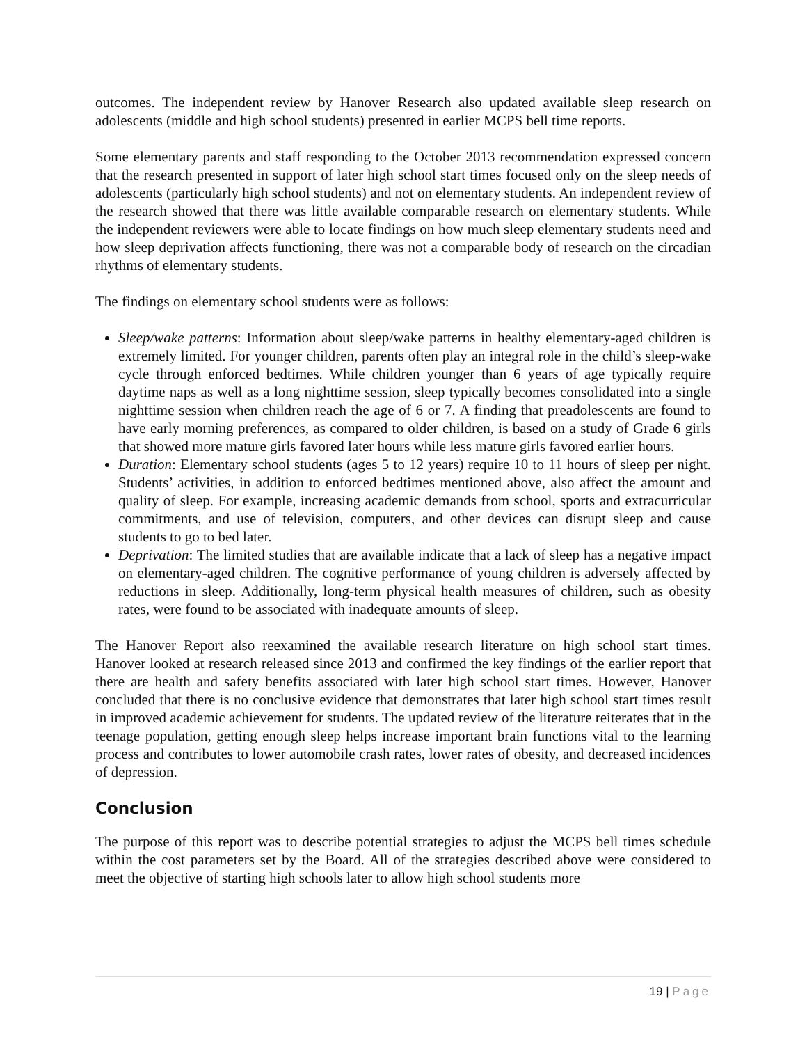outcomes. The independent review by Hanover Research also updated available sleep research on adolescents (middle and high school students) presented in earlier MCPS bell time reports.
Some elementary parents and staff responding to the October 2013 recommendation expressed concern that the research presented in support of later high school start times focused only on the sleep needs of adolescents (particularly high school students) and not on elementary students. An independent review of the research showed that there was little available comparable research on elementary students. While the independent reviewers were able to locate findings on how much sleep elementary students need and how sleep deprivation affects functioning, there was not a comparable body of research on the circadian rhythms of elementary students.
The findings on elementary school students were as follows:
Sleep/wake patterns: Information about sleep/wake patterns in healthy elementary-aged children is extremely limited. For younger children, parents often play an integral role in the child’s sleep-wake cycle through enforced bedtimes. While children younger than 6 years of age typically require daytime naps as well as a long nighttime session, sleep typically becomes consolidated into a single nighttime session when children reach the age of 6 or 7. A finding that preadolescents are found to have early morning preferences, as compared to older children, is based on a study of Grade 6 girls that showed more mature girls favored later hours while less mature girls favored earlier hours.
Duration: Elementary school students (ages 5 to 12 years) require 10 to 11 hours of sleep per night. Students’ activities, in addition to enforced bedtimes mentioned above, also affect the amount and quality of sleep. For example, increasing academic demands from school, sports and extracurricular commitments, and use of television, computers, and other devices can disrupt sleep and cause students to go to bed later.
Deprivation: The limited studies that are available indicate that a lack of sleep has a negative impact on elementary-aged children. The cognitive performance of young children is adversely affected by reductions in sleep. Additionally, long-term physical health measures of children, such as obesity rates, were found to be associated with inadequate amounts of sleep.
The Hanover Report also reexamined the available research literature on high school start times. Hanover looked at research released since 2013 and confirmed the key findings of the earlier report that there are health and safety benefits associated with later high school start times. However, Hanover concluded that there is no conclusive evidence that demonstrates that later high school start times result in improved academic achievement for students. The updated review of the literature reiterates that in the teenage population, getting enough sleep helps increase important brain functions vital to the learning process and contributes to lower automobile crash rates, lower rates of obesity, and decreased incidences of depression.
Conclusion
The purpose of this report was to describe potential strategies to adjust the MCPS bell times schedule within the cost parameters set by the Board. All of the strategies described above were considered to meet the objective of starting high schools later to allow high school students more
19 | Page